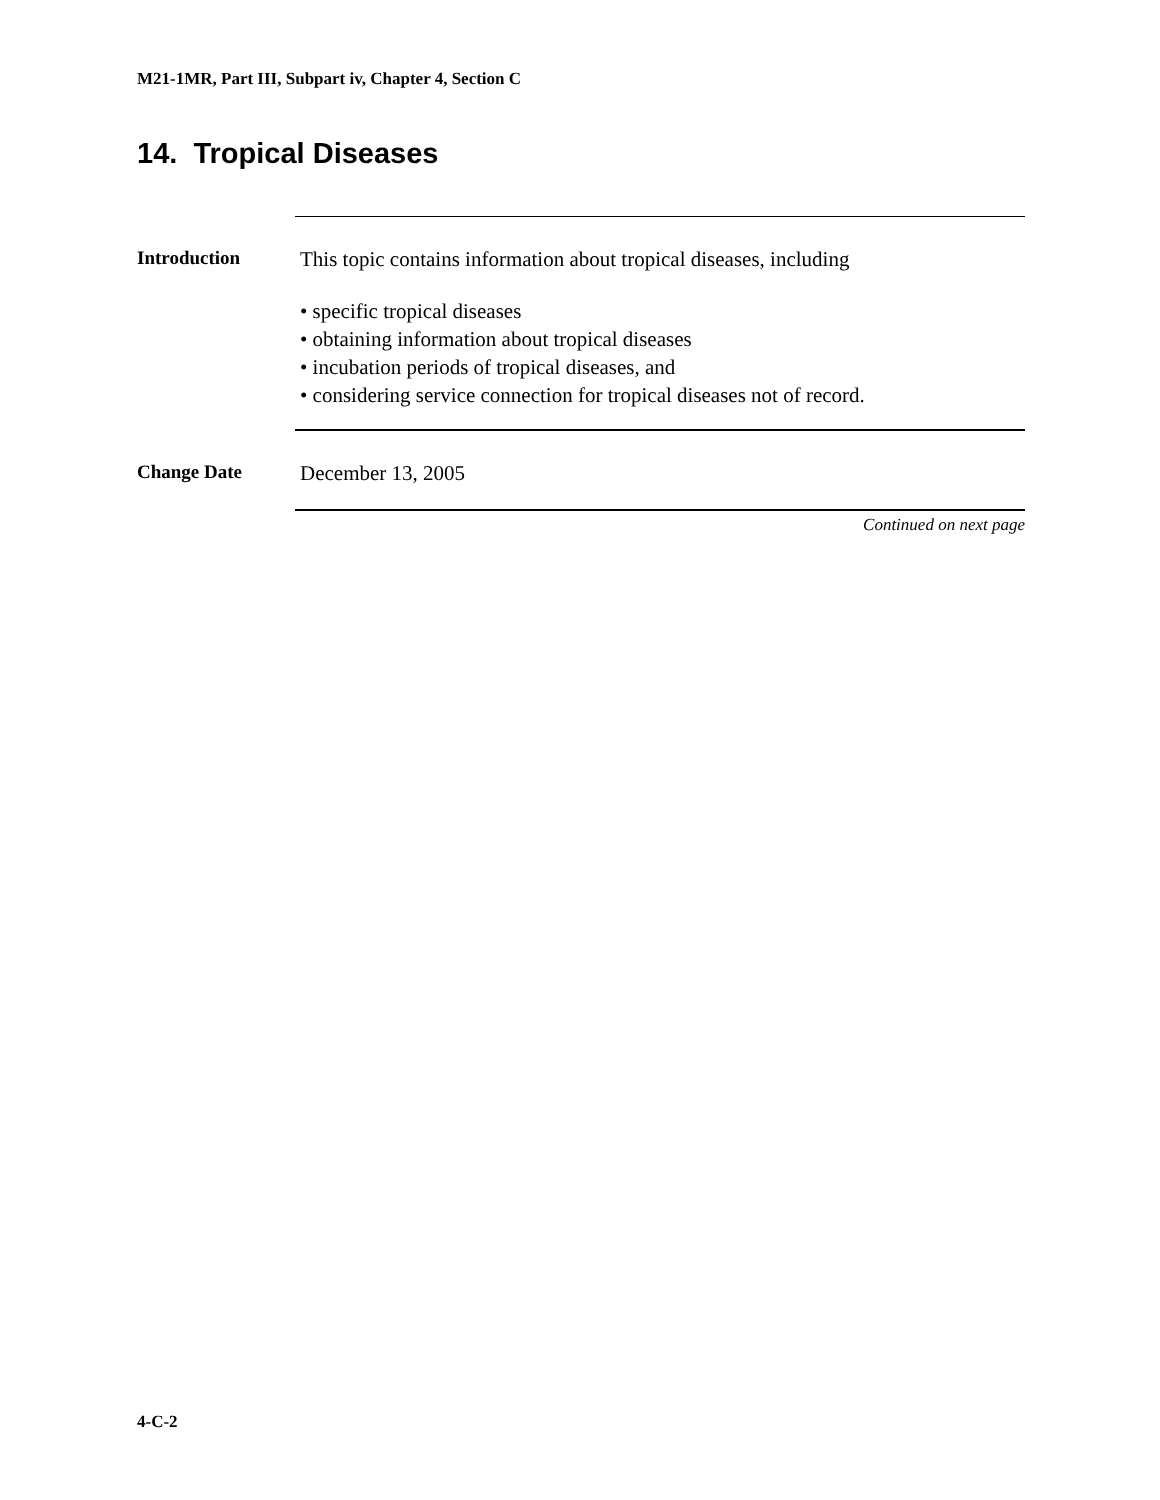M21-1MR, Part III, Subpart iv, Chapter 4, Section C
14. Tropical Diseases
Introduction
This topic contains information about tropical diseases, including
• specific tropical diseases
• obtaining information about tropical diseases
• incubation periods of tropical diseases, and
• considering service connection for tropical diseases not of record.
Change Date
December 13, 2005
Continued on next page
4-C-2